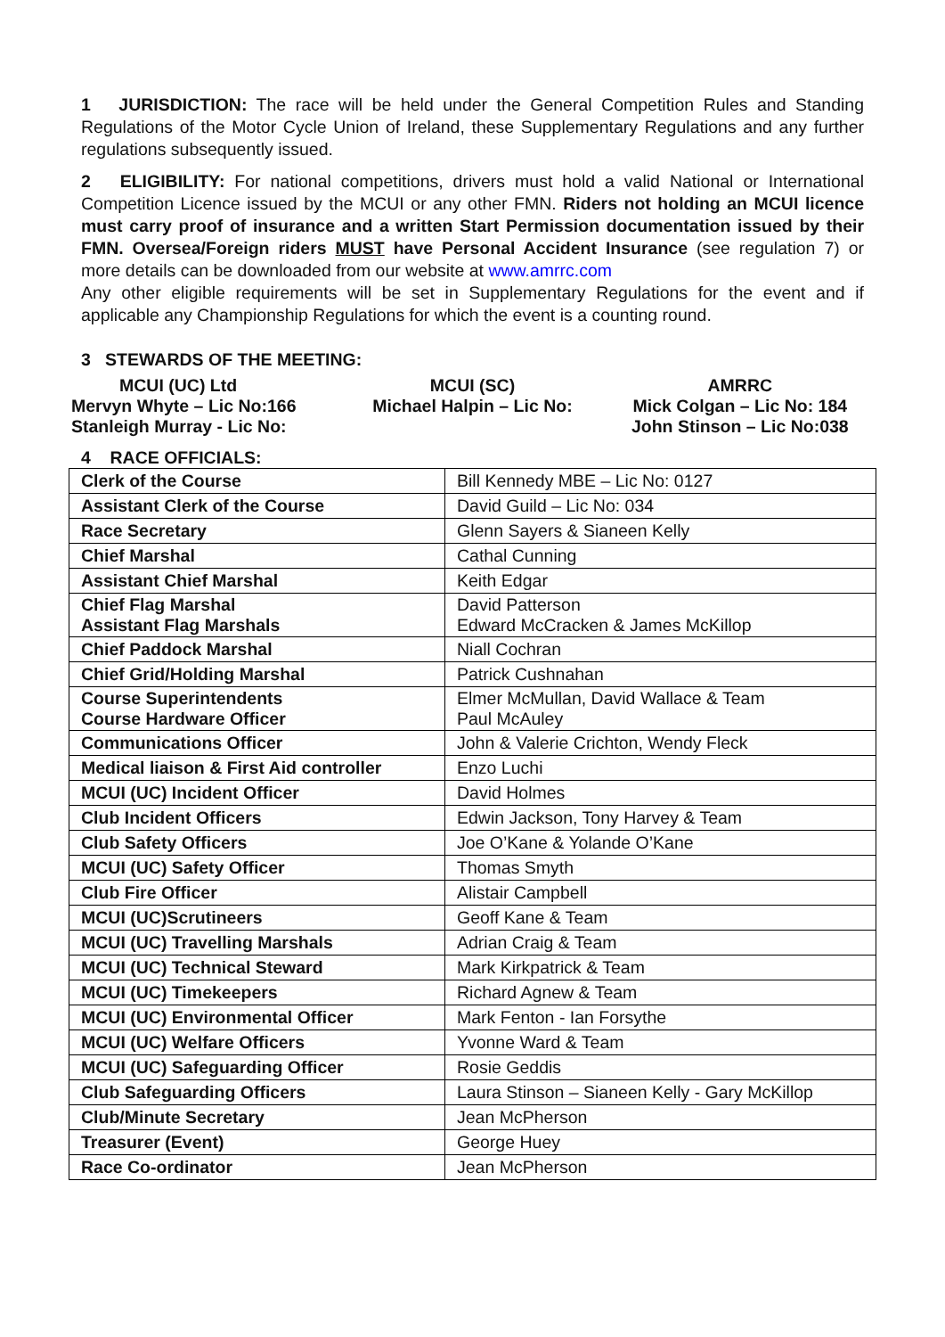1 JURISDICTION: The race will be held under the General Competition Rules and Standing Regulations of the Motor Cycle Union of Ireland, these Supplementary Regulations and any further regulations subsequently issued.
2 ELIGIBILITY: For national competitions, drivers must hold a valid National or International Competition Licence issued by the MCUI or any other FMN. Riders not holding an MCUI licence must carry proof of insurance and a written Start Permission documentation issued by their FMN. Oversea/Foreign riders MUST have Personal Accident Insurance (see regulation 7) or more details can be downloaded from our website at www.amrrc.com
Any other eligible requirements will be set in Supplementary Regulations for the event and if applicable any Championship Regulations for which the event is a counting round.
3 STEWARDS OF THE MEETING:
MCUI (UC) Ltd
Mervyn Whyte – Lic No:166
Stanleigh Murray - Lic No:
MCUI (SC)
Michael Halpin – Lic No:
AMRRC
Mick Colgan – Lic No: 184
John Stinson – Lic No:038
4 RACE OFFICIALS:
| Clerk of the Course | Bill Kennedy MBE – Lic No: 0127 |
| Assistant Clerk of the Course | David Guild – Lic No: 034 |
| Race Secretary | Glenn Sayers & Sianeen Kelly |
| Chief Marshal | Cathal Cunning |
| Assistant Chief Marshal | Keith Edgar |
| Chief Flag Marshal Assistant Flag Marshals | David Patterson Edward McCracken & James McKillop |
| Chief Paddock Marshal | Niall Cochran |
| Chief Grid/Holding Marshal | Patrick Cushnahan |
| Course Superintendents Course Hardware Officer | Elmer McMullan, David Wallace & Team Paul McAuley |
| Communications Officer | John & Valerie Crichton, Wendy Fleck |
| Medical liaison & First Aid controller | Enzo Luchi |
| MCUI (UC) Incident Officer | David Holmes |
| Club Incident Officers | Edwin Jackson, Tony Harvey & Team |
| Club Safety Officers | Joe O’Kane & Yolande O’Kane |
| MCUI (UC) Safety Officer | Thomas Smyth |
| Club Fire Officer | Alistair Campbell |
| MCUI (UC)Scrutineers | Geoff Kane & Team |
| MCUI (UC) Travelling Marshals | Adrian Craig & Team |
| MCUI (UC) Technical Steward | Mark Kirkpatrick & Team |
| MCUI (UC) Timekeepers | Richard Agnew & Team |
| MCUI (UC) Environmental Officer | Mark Fenton - Ian Forsythe |
| MCUI (UC) Welfare Officers | Yvonne Ward & Team |
| MCUI (UC) Safeguarding Officer | Rosie Geddis |
| Club Safeguarding Officers | Laura Stinson – Sianeen Kelly - Gary McKillop |
| Club/Minute Secretary | Jean McPherson |
| Treasurer (Event) | George Huey |
| Race Co-ordinator | Jean McPherson |